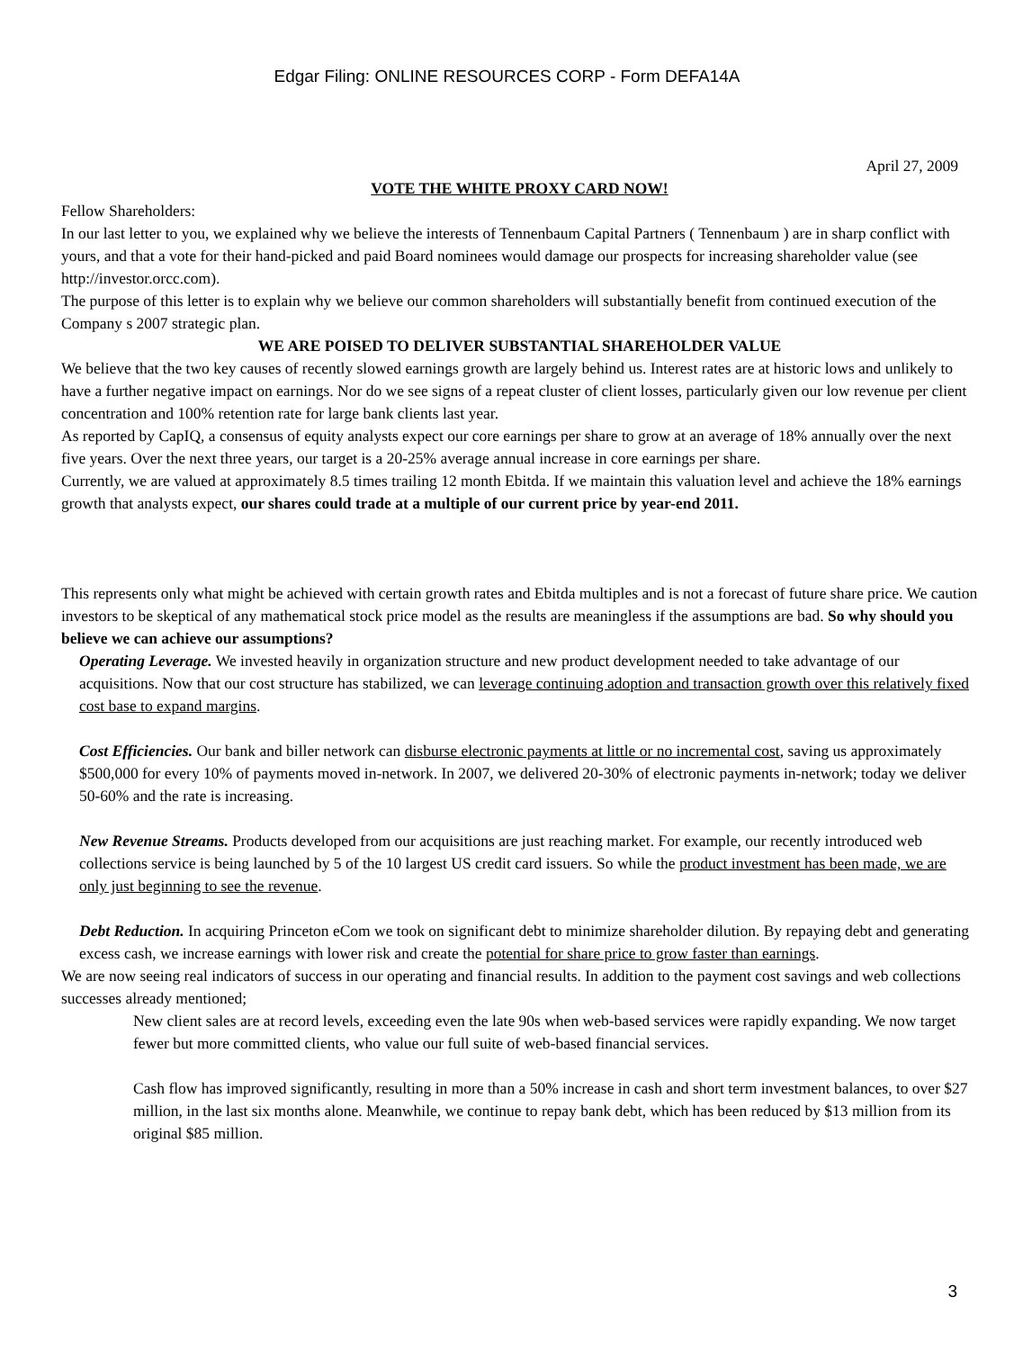Edgar Filing: ONLINE RESOURCES CORP - Form DEFA14A
April 27, 2009
VOTE THE WHITE PROXY CARD NOW!
Fellow Shareholders:
In our last letter to you, we explained why we believe the interests of Tennenbaum Capital Partners ( Tennenbaum ) are in sharp conflict with yours, and that a vote for their hand-picked and paid Board nominees would damage our prospects for increasing shareholder value (see http://investor.orcc.com).
The purpose of this letter is to explain why we believe our common shareholders will substantially benefit from continued execution of the Company s 2007 strategic plan.
WE ARE POISED TO DELIVER SUBSTANTIAL SHAREHOLDER VALUE
We believe that the two key causes of recently slowed earnings growth are largely behind us. Interest rates are at historic lows and unlikely to have a further negative impact on earnings. Nor do we see signs of a repeat cluster of client losses, particularly given our low revenue per client concentration and 100% retention rate for large bank clients last year.
As reported by CapIQ, a consensus of equity analysts expect our core earnings per share to grow at an average of 18% annually over the next five years. Over the next three years, our target is a 20-25% average annual increase in core earnings per share.
Currently, we are valued at approximately 8.5 times trailing 12 month Ebitda. If we maintain this valuation level and achieve the 18% earnings growth that analysts expect, our shares could trade at a multiple of our current price by year-end 2011.
This represents only what might be achieved with certain growth rates and Ebitda multiples and is not a forecast of future share price. We caution investors to be skeptical of any mathematical stock price model as the results are meaningless if the assumptions are bad. So why should you believe we can achieve our assumptions?
Operating Leverage. We invested heavily in organization structure and new product development needed to take advantage of our acquisitions. Now that our cost structure has stabilized, we can leverage continuing adoption and transaction growth over this relatively fixed cost base to expand margins.
Cost Efficiencies. Our bank and biller network can disburse electronic payments at little or no incremental cost, saving us approximately $500,000 for every 10% of payments moved in-network. In 2007, we delivered 20-30% of electronic payments in-network; today we deliver 50-60% and the rate is increasing.
New Revenue Streams. Products developed from our acquisitions are just reaching market. For example, our recently introduced web collections service is being launched by 5 of the 10 largest US credit card issuers. So while the product investment has been made, we are only just beginning to see the revenue.
Debt Reduction. In acquiring Princeton eCom we took on significant debt to minimize shareholder dilution. By repaying debt and generating excess cash, we increase earnings with lower risk and create the potential for share price to grow faster than earnings.
We are now seeing real indicators of success in our operating and financial results. In addition to the payment cost savings and web collections successes already mentioned;
New client sales are at record levels, exceeding even the late 90s when web-based services were rapidly expanding. We now target fewer but more committed clients, who value our full suite of web-based financial services.
Cash flow has improved significantly, resulting in more than a 50% increase in cash and short term investment balances, to over $27 million, in the last six months alone. Meanwhile, we continue to repay bank debt, which has been reduced by $13 million from its original $85 million.
3